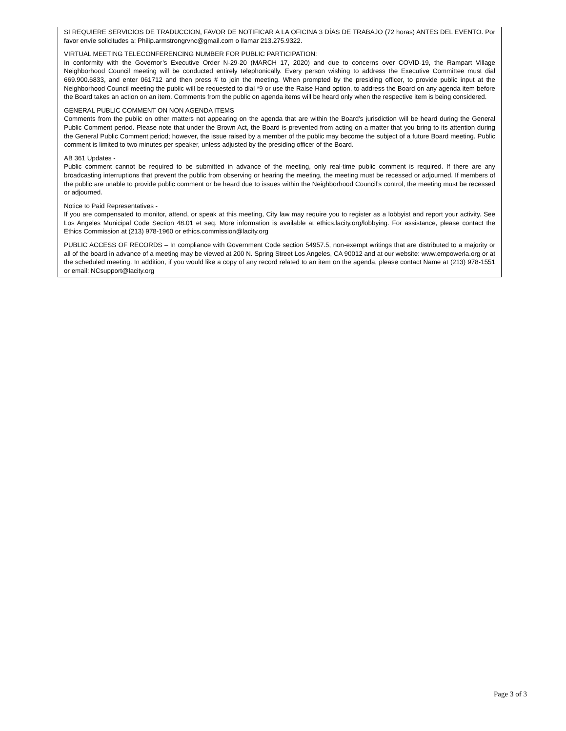SI REQUIERE SERVICIOS DE TRADUCCION, FAVOR DE NOTIFICAR A LA OFICINA 3 DÍAS DE TRABAJO (72 horas) ANTES DEL EVENTO. Por favor envíe solicitudes a: Philip.armstrongrvnc@gmail.com o llamar 213.275.9322.
VIRTUAL MEETING TELECONFERENCING NUMBER FOR PUBLIC PARTICIPATION:
In conformity with the Governor’s Executive Order N-29-20 (MARCH 17, 2020) and due to concerns over COVID-19, the Rampart Village Neighborhood Council meeting will be conducted entirely telephonically. Every person wishing to address the Executive Committee must dial 669.900.6833, and enter 061712 and then press # to join the meeting. When prompted by the presiding officer, to provide public input at the Neighborhood Council meeting the public will be requested to dial *9 or use the Raise Hand option, to address the Board on any agenda item before the Board takes an action on an item. Comments from the public on agenda items will be heard only when the respective item is being considered.
GENERAL PUBLIC COMMENT ON NON AGENDA ITEMS
Comments from the public on other matters not appearing on the agenda that are within the Board’s jurisdiction will be heard during the General Public Comment period. Please note that under the Brown Act, the Board is prevented from acting on a matter that you bring to its attention during the General Public Comment period; however, the issue raised by a member of the public may become the subject of a future Board meeting. Public comment is limited to two minutes per speaker, unless adjusted by the presiding officer of the Board.
AB 361 Updates -
Public comment cannot be required to be submitted in advance of the meeting, only real-time public comment is required. If there are any broadcasting interruptions that prevent the public from observing or hearing the meeting, the meeting must be recessed or adjourned. If members of the public are unable to provide public comment or be heard due to issues within the Neighborhood Council’s control, the meeting must be recessed or adjourned.
Notice to Paid Representatives -
If you are compensated to monitor, attend, or speak at this meeting, City law may require you to register as a lobbyist and report your activity. See Los Angeles Municipal Code Section 48.01 et seq. More information is available at ethics.lacity.org/lobbying. For assistance, please contact the Ethics Commission at (213) 978-1960 or ethics.commission@lacity.org
PUBLIC ACCESS OF RECORDS – In compliance with Government Code section 54957.5, non-exempt writings that are distributed to a majority or all of the board in advance of a meeting may be viewed at 200 N. Spring Street Los Angeles, CA 90012 and at our website: www.empowerla.org or at the scheduled meeting. In addition, if you would like a copy of any record related to an item on the agenda, please contact Name at (213) 978-1551 or email: NCsupport@lacity.org
Page 3 of 3